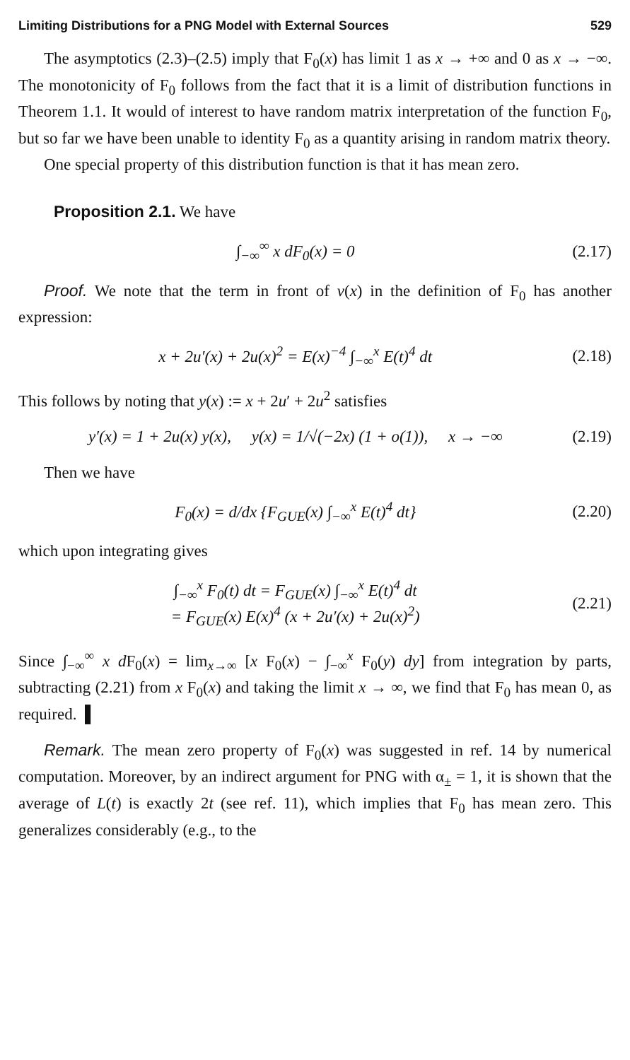Limiting Distributions for a PNG Model with External Sources 529
The asymptotics (2.3)–(2.5) imply that F<sub>0</sub>(x) has limit 1 as x → +∞ and 0 as x → −∞. The monotonicity of F<sub>0</sub> follows from the fact that it is a limit of distribution functions in Theorem 1.1. It would of interest to have random matrix interpretation of the function F<sub>0</sub>, but so far we have been unable to identity F<sub>0</sub> as a quantity arising in random matrix theory.
One special property of this distribution function is that it has mean zero.
Proposition 2.1. We have
∫<sub>−∞</sub><sup>∞</sup> x dF<sub>0</sub>(x) = 0 (2.17)
Proof. We note that the term in front of v(x) in the definition of F<sub>0</sub> has another expression:
x + 2u′(x) + 2u(x)<sup>2</sup> = E(x)<sup>−4</sup> ∫<sub>−∞</sub><sup>x</sup> E(t)<sup>4</sup> dt (2.18)
This follows by noting that y(x) := x + 2u′ + 2u<sup>2</sup> satisfies
y′(x) = 1 + 2u(x) y(x), y(x) = 1/√(−2x) (1 + o(1)), x → −∞ (2.19)
Then we have
F<sub>0</sub>(x) = d/dx {F<sub>GUE</sub>(x) ∫<sub>−∞</sub><sup>x</sup> E(t)<sup>4</sup> dt} (2.20)
which upon integrating gives
∫<sub>−∞</sub><sup>x</sup> F<sub>0</sub>(t) dt = F<sub>GUE</sub>(x) ∫<sub>−∞</sub><sup>x</sup> E(t)<sup>4</sup> dt
= F<sub>GUE</sub>(x) E(x)<sup>4</sup> (x + 2u′(x) + 2u(x)<sup>2</sup>) (2.21)
Since ∫<sub>−∞</sub><sup>∞</sup> x d F<sub>0</sub>(x) = lim<sub>x→∞</sub> [x F<sub>0</sub>(x) − ∫<sub>−∞</sub><sup>x</sup> F<sub>0</sub>(y) dy] from integration by parts, subtracting (2.21) from x F<sub>0</sub>(x) and taking the limit x → ∞, we find that F<sub>0</sub> has mean 0, as required. ▌
Remark. The mean zero property of F<sub>0</sub>(x) was suggested in ref. 14 by numerical computation. Moreover, by an indirect argument for PNG with α<sub>±</sub> = 1, it is shown that the average of L(t) is exactly 2t (see ref. 11), which implies that F<sub>0</sub> has mean zero. This generalizes considerably (e.g., to the